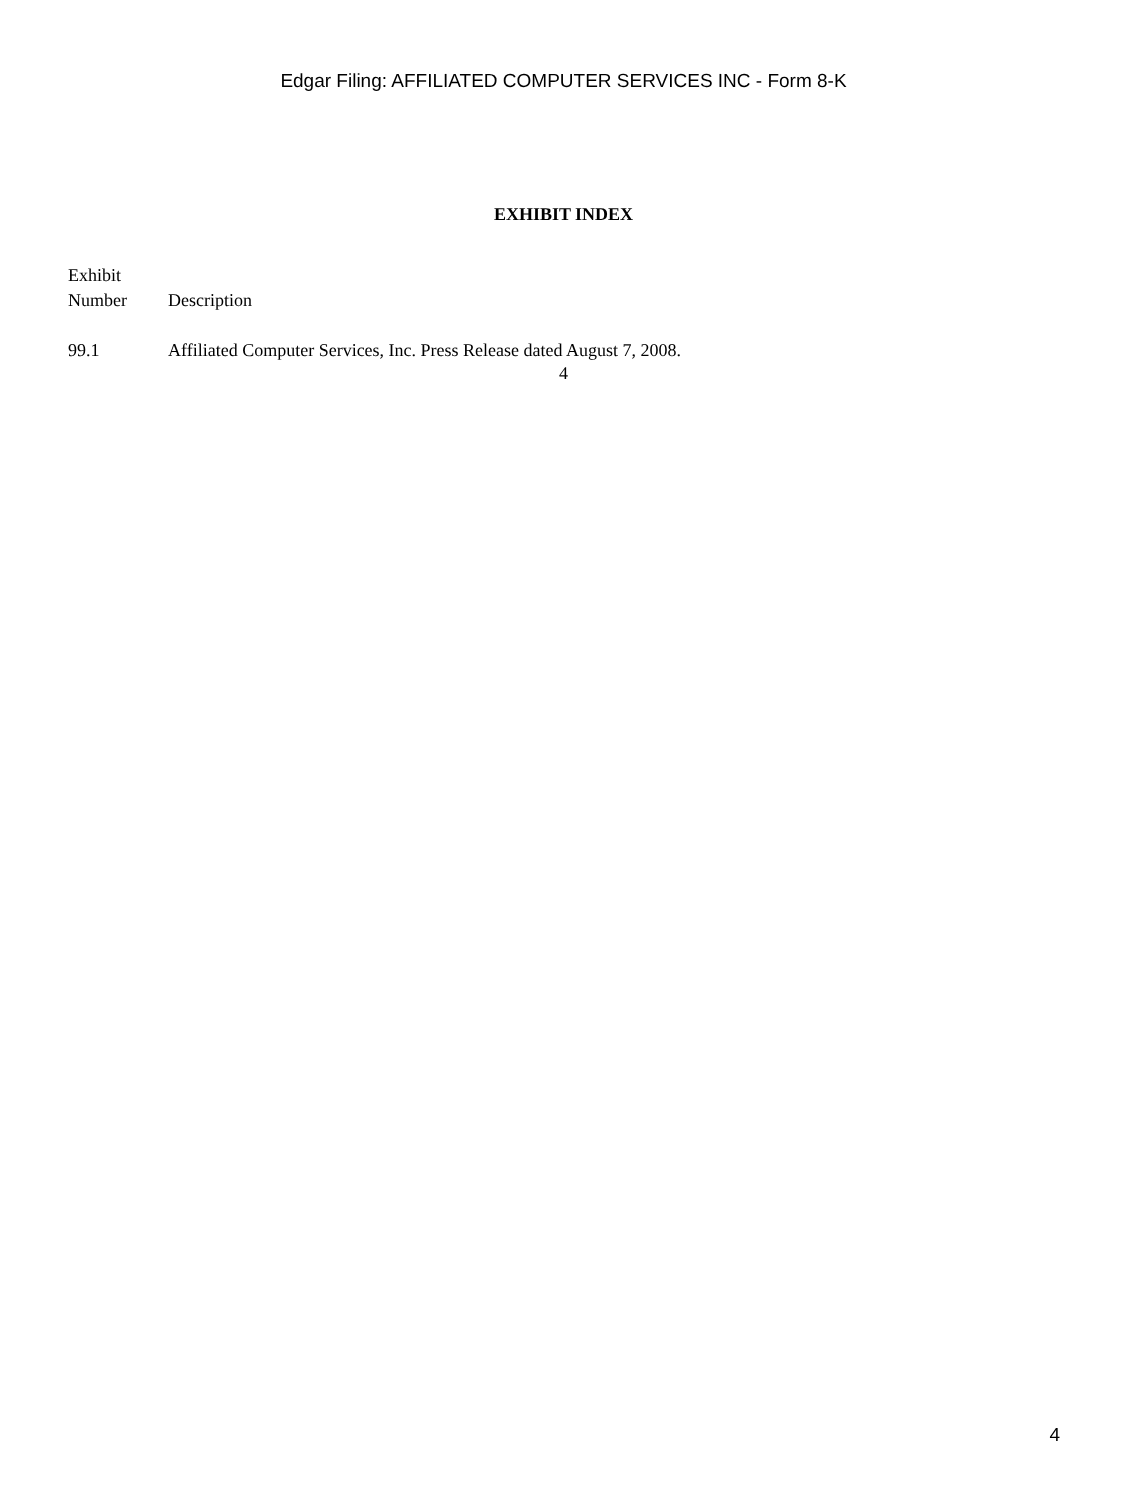Edgar Filing: AFFILIATED COMPUTER SERVICES INC - Form 8-K
EXHIBIT INDEX
| Exhibit Number | Description |
| --- | --- |
| 99.1 | Affiliated Computer Services, Inc. Press Release dated August 7, 2008. |
4
4